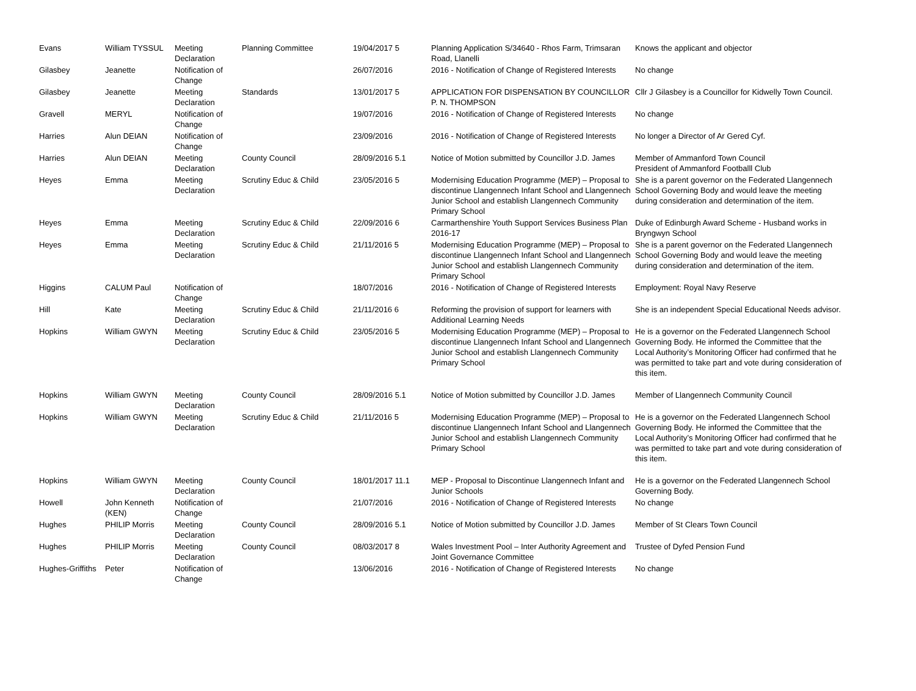| Evans | William TYSSUL | Meeting Declaration | Planning Committee | 19/04/2017 5 | Planning Application S/34640 - Rhos Farm, Trimsaran Road, Llanelli | Knows the applicant and objector |
| Gilasbey | Jeanette | Notification of Change | | 26/07/2016 | 2016 - Notification of Change of Registered Interests | No change |
| Gilasbey | Jeanette | Meeting Declaration | Standards | 13/01/2017 5 | APPLICATION FOR DISPENSATION BY COUNCILLOR P. N. THOMPSON | Cllr J Gilasbey is a Councillor for Kidwelly Town Council. |
| Gravell | MERYL | Notification of Change | | 19/07/2016 | 2016 - Notification of Change of Registered Interests | No change |
| Harries | Alun DEIAN | Notification of Change | | 23/09/2016 | 2016 - Notification of Change of Registered Interests | No longer a Director of Ar Gered Cyf. |
| Harries | Alun DEIAN | Meeting Declaration | County Council | 28/09/2016 5.1 | Notice of Motion submitted by Councillor J.D. James | Member of Ammanford Town Council President of Ammanford Footballl Club |
| Heyes | Emma | Meeting Declaration | Scrutiny Educ & Child | 23/05/2016 5 | Modernising Education Programme (MEP) – Proposal to discontinue Llangennech Infant School and Llangennech Junior School and establish Llangennech Community Primary School | She is a parent governor on the Federated Llangennech School Governing Body and would leave the meeting during consideration and determination of the item. |
| Heyes | Emma | Meeting Declaration | Scrutiny Educ & Child | 22/09/2016 6 | Carmarthenshire Youth Support Services Business Plan 2016-17 | Duke of Edinburgh Award Scheme - Husband works in Bryngwyn School |
| Heyes | Emma | Meeting Declaration | Scrutiny Educ & Child | 21/11/2016 5 | Modernising Education Programme (MEP) – Proposal to discontinue Llangennech Infant School and Llangennech Junior School and establish Llangennech Community Primary School | She is a parent governor on the Federated Llangennech School Governing Body and would leave the meeting during consideration and determination of the item. |
| Higgins | CALUM Paul | Notification of Change | | 18/07/2016 | 2016 - Notification of Change of Registered Interests | Employment: Royal Navy Reserve |
| Hill | Kate | Meeting Declaration | Scrutiny Educ & Child | 21/11/2016 6 | Reforming the provision of support for learners with Additional Learning Needs | She is an independent Special Educational Needs advisor. |
| Hopkins | William GWYN | Meeting Declaration | Scrutiny Educ & Child | 23/05/2016 5 | Modernising Education Programme (MEP) – Proposal to discontinue Llangennech Infant School and Llangennech Junior School and establish Llangennech Community Primary School | He is a governor on the Federated Llangennech School Governing Body. He informed the Committee that the Local Authority’s Monitoring Officer had confirmed that he was permitted to take part and vote during consideration of this item. |
| Hopkins | William GWYN | Meeting Declaration | County Council | 28/09/2016 5.1 | Notice of Motion submitted by Councillor J.D. James | Member of Llangennech Community Council |
| Hopkins | William GWYN | Meeting Declaration | Scrutiny Educ & Child | 21/11/2016 5 | Modernising Education Programme (MEP) – Proposal to discontinue Llangennech Infant School and Llangennech Junior School and establish Llangennech Community Primary School | He is a governor on the Federated Llangennech School Governing Body. He informed the Committee that the Local Authority’s Monitoring Officer had confirmed that he was permitted to take part and vote during consideration of this item. |
| Hopkins | William GWYN | Meeting Declaration | County Council | 18/01/2017 11.1 | MEP - Proposal to Discontinue Llangennech Infant and Junior Schools | He is a governor on the Federated Llangennech School Governing Body. |
| Howell | John Kenneth (KEN) | Notification of Change | | 21/07/2016 | 2016 - Notification of Change of Registered Interests | No change |
| Hughes | PHILIP Morris | Meeting Declaration | County Council | 28/09/2016 5.1 | Notice of Motion submitted by Councillor J.D. James | Member of St Clears Town Council |
| Hughes | PHILIP Morris | Meeting Declaration | County Council | 08/03/2017 8 | Wales Investment Pool – Inter Authority Agreement and Joint Governance Committee | Trustee of Dyfed Pension Fund |
| Hughes-Griffiths | Peter | Notification of Change | | 13/06/2016 | 2016 - Notification of Change of Registered Interests | No change |